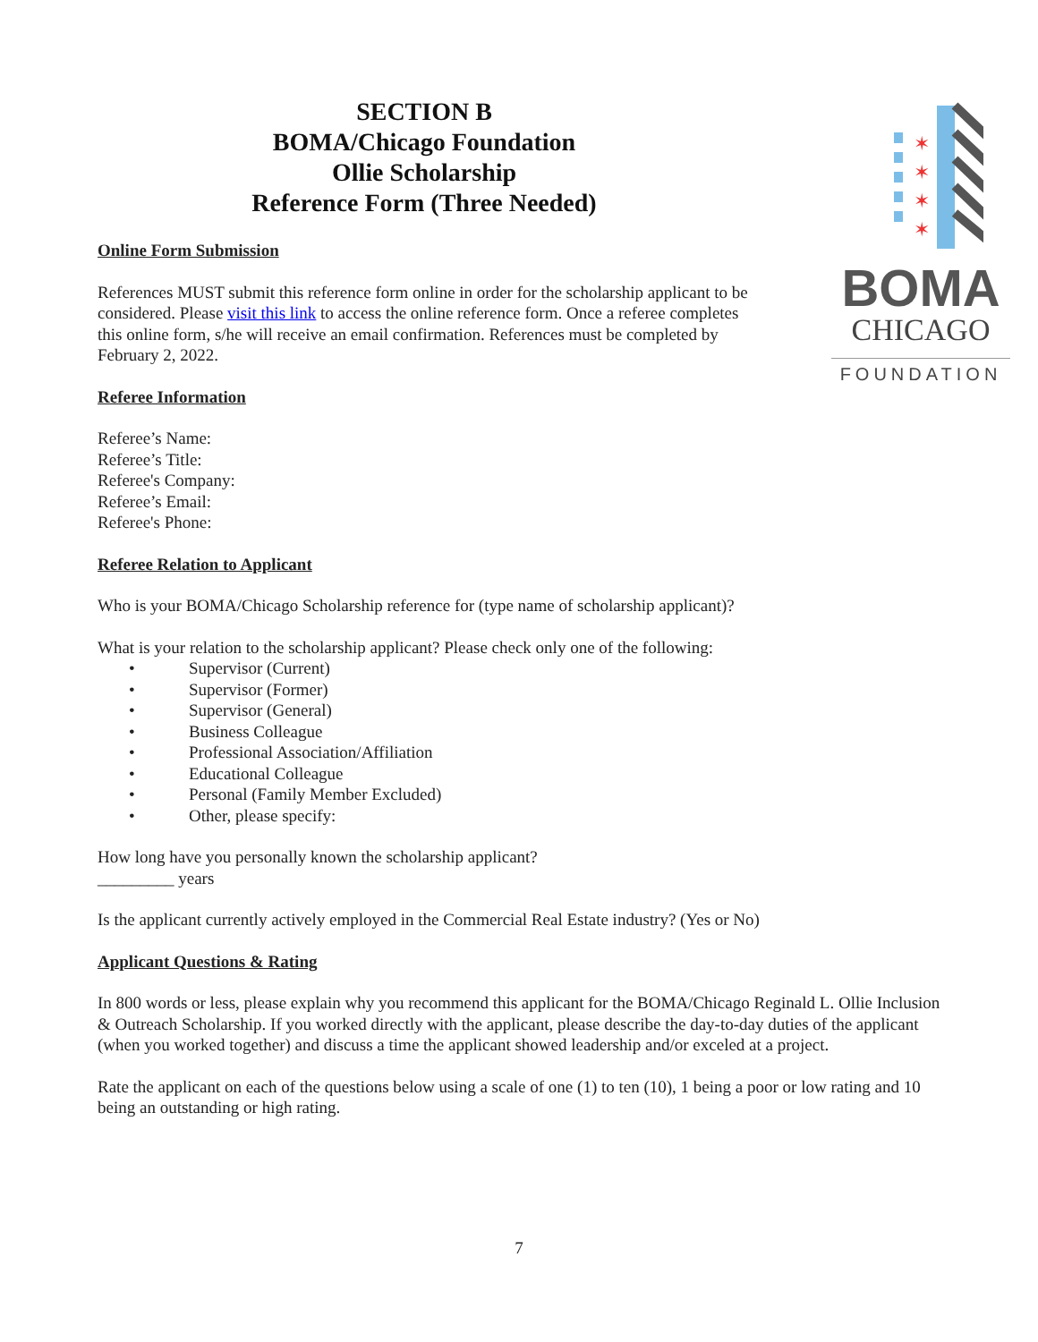SECTION B
BOMA/Chicago Foundation
Ollie Scholarship
Reference Form (Three Needed)
Online Form Submission
References MUST submit this reference form online in order for the scholarship applicant to be considered. Please visit this link to access the online reference form. Once a referee completes this online form, s/he will receive an email confirmation. References must be completed by February 2, 2022.
Referee Information
✶
✶
✶
✶
BOMA
CHICAGO
FOUNDATION
Referee’s Name:
Referee’s Title:
Referee's Company:
Referee’s Email:
Referee's Phone:
Referee Relation to Applicant
Who is your BOMA/Chicago Scholarship reference for (type name of scholarship applicant)?
What is your relation to the scholarship applicant? Please check only one of the following:
• Supervisor (Current)
• Supervisor (Former)
• Supervisor (General)
• Business Colleague
• Professional Association/Affiliation
• Educational Colleague
• Personal (Family Member Excluded)
• Other, please specify:
How long have you personally known the scholarship applicant?
_________ years
Is the applicant currently actively employed in the Commercial Real Estate industry? (Yes or No)
Applicant Questions & Rating
In 800 words or less, please explain why you recommend this applicant for the BOMA/Chicago Reginald L. Ollie Inclusion & Outreach Scholarship. If you worked directly with the applicant, please describe the day-to-day duties of the applicant (when you worked together) and discuss a time the applicant showed leadership and/or exceled at a project.
Rate the applicant on each of the questions below using a scale of one (1) to ten (10), 1 being a poor or low rating and 10 being an outstanding or high rating.
7